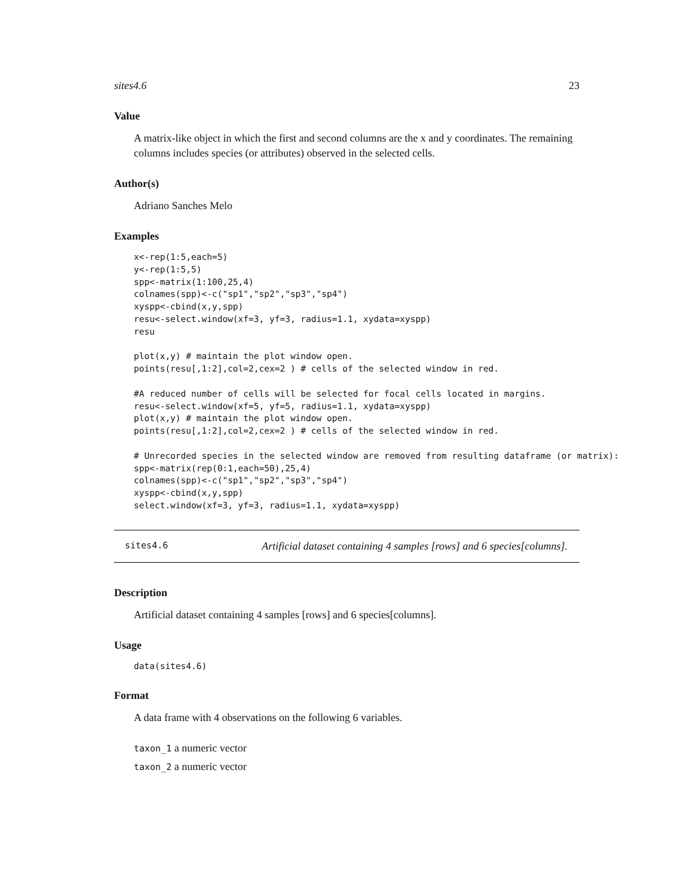sites4.6 23
Value
A matrix-like object in which the first and second columns are the x and y coordinates. The remaining columns includes species (or attributes) observed in the selected cells.
Author(s)
Adriano Sanches Melo
Examples
x<-rep(1:5,each=5)
y<-rep(1:5,5)
spp<-matrix(1:100,25,4)
colnames(spp)<-c("sp1","sp2","sp3","sp4")
xyspp<-cbind(x,y,spp)
resu<-select.window(xf=3, yf=3, radius=1.1, xydata=xyspp)
resu

plot(x,y) # maintain the plot window open.
points(resu[,1:2],col=2,cex=2 ) # cells of the selected window in red.

#A reduced number of cells will be selected for focal cells located in margins.
resu<-select.window(xf=5, yf=5, radius=1.1, xydata=xyspp)
plot(x,y) # maintain the plot window open.
points(resu[,1:2],col=2,cex=2 ) # cells of the selected window in red.

# Unrecorded species in the selected window are removed from resulting dataframe (or matrix):
spp<-matrix(rep(0:1,each=50),25,4)
colnames(spp)<-c("sp1","sp2","sp3","sp4")
xyspp<-cbind(x,y,spp)
select.window(xf=3, yf=3, radius=1.1, xydata=xyspp)
sites4.6 Artificial dataset containing 4 samples [rows] and 6 species[columns].
Description
Artificial dataset containing 4 samples [rows] and 6 species[columns].
Usage
data(sites4.6)
Format
A data frame with 4 observations on the following 6 variables.
taxon_1 a numeric vector
taxon_2 a numeric vector